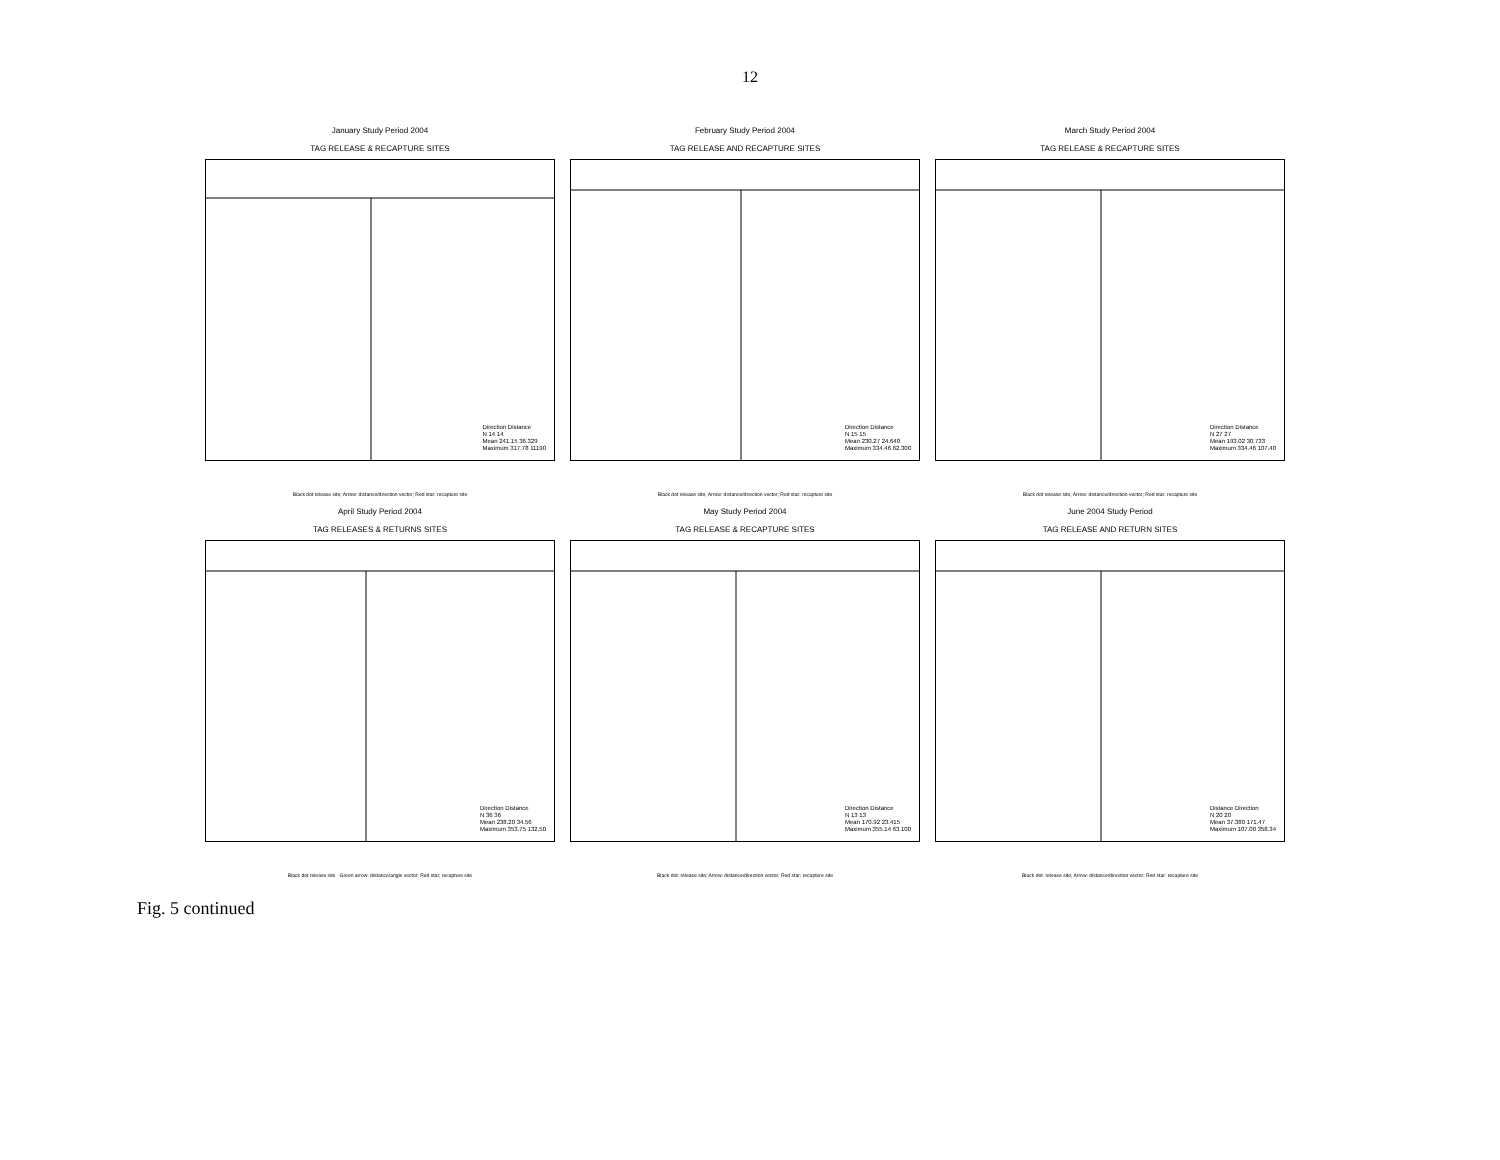12
January Study Period 2004
TAG RELEASE & RECAPTURE SITES
Direction Distance N 14 14 Mean 241.15 36.329 Maximum 317.78 11190
Black dot release site; Arrow: distance/direction vector; Red star: recapture site
February Study Period 2004
TAG RELEASE AND RECAPTURE SITES
Direction Distance N 15 15 Mean 230.27 24.640 Maximum 334.46 62.300
Black dot release site; Arrow: distance/direction vector; Red star: recapture site
March Study Period 2004
TAG RELEASE & RECAPTURE SITES
Direction Distance N 27 27 Mean 193.02 30.733 Maximum 334.46 107.40
Black dot release site; Arrow: distance/direction vector; Red star: recapture site
April Study Period 2004
TAG RELEASES & RETURNS SITES
Direction Distance N 36 36 Mean 238.20 34.56 Maximum 353.75 132.50
Black dot release site Green arrow: distance/angle vector; Red star; recapture site
May Study Period 2004
TAG RELEASE & RECAPTURE SITES
Direction Distance N 13 13 Mean 170.92 23.415 Maximum 355.14 63.100
Black dot: release site; Arrow: distance/direction vector; Red star: recapture site
June 2004 Study Period
TAG RELEASE AND RETURN SITES
Distance Direction N 20 20 Mean 37.380 171.47 Maximum 107.00 358.34
Black dot: release site; Arrow: distance/direction vector; Red star: recapture site
Fig. 5 continued